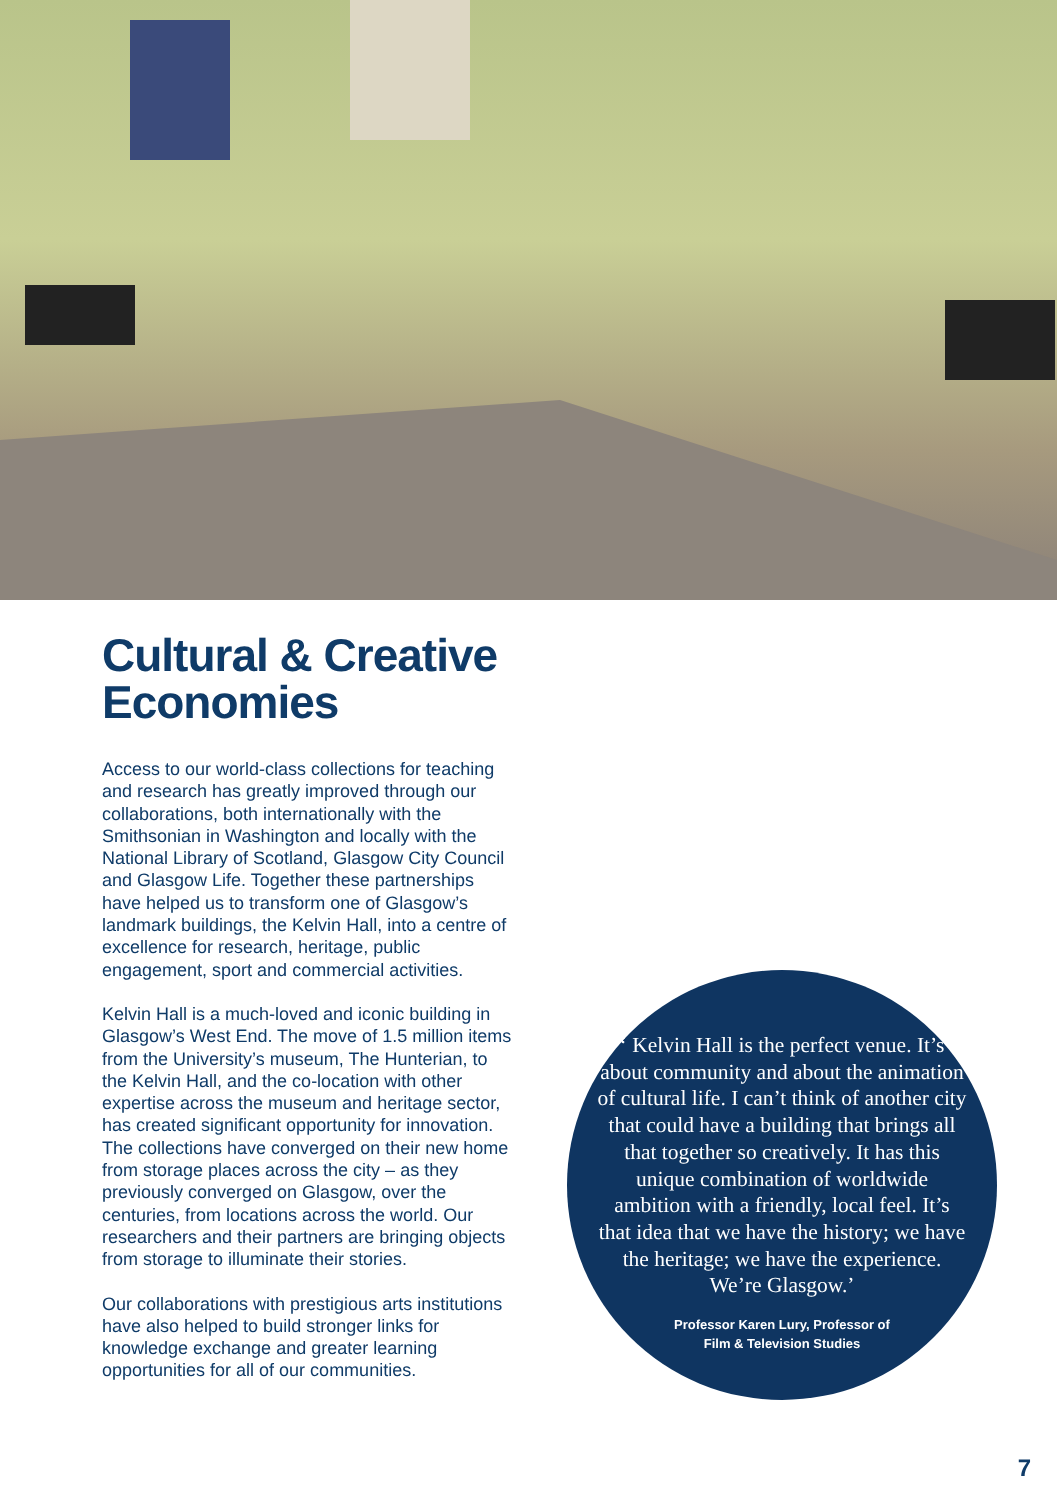Cultural & Creative Economies
Access to our world-class collections for teaching and research has greatly improved through our collaborations, both internationally with the Smithsonian in Washington and locally with the National Library of Scotland, Glasgow City Council and Glasgow Life. Together these partnerships have helped us to transform one of Glasgow’s landmark buildings, the Kelvin Hall, into a centre of excellence for research, heritage, public engagement, sport and commercial activities.
Kelvin Hall is a much-loved and iconic building in Glasgow’s West End. The move of 1.5 million items from the University’s museum, The Hunterian, to the Kelvin Hall, and the co-location with other expertise across the museum and heritage sector, has created significant opportunity for innovation. The collections have converged on their new home from storage places across the city – as they previously converged on Glasgow, over the centuries, from locations across the world. Our researchers and their partners are bringing objects from storage to illuminate their stories.
Our collaborations with prestigious arts institutions have also helped to build stronger links for knowledge exchange and greater learning opportunities for all of our communities.
‘ Kelvin Hall is the perfect venue. It’s about community and about the animation of cultural life. I can’t think of another city that could have a building that brings all that together so creatively. It has this unique combination of worldwide ambition with a friendly, local feel. It’s that idea that we have the history; we have the heritage; we have the experience. We’re Glasgow.’
Professor Karen Lury, Professor of
Film & Television Studies
7